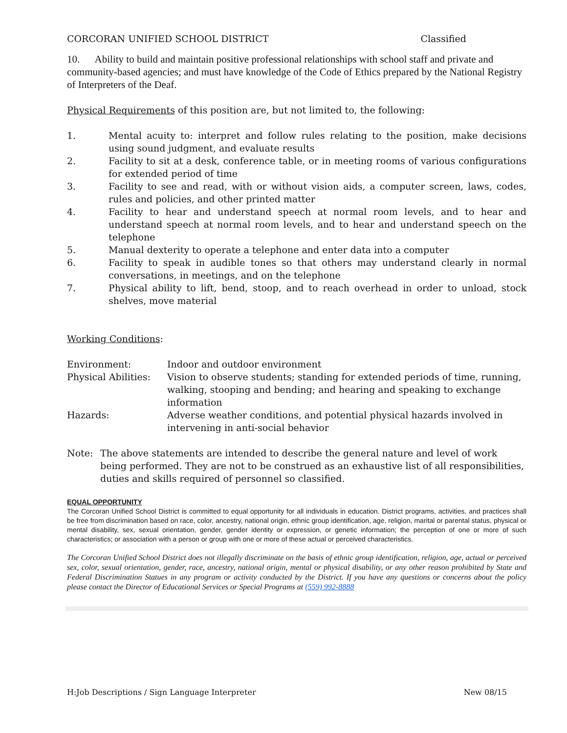CORCORAN UNIFIED SCHOOL DISTRICT Classified
10. Ability to build and maintain positive professional relationships with school staff and private and community-based agencies; and must have knowledge of the Code of Ethics prepared by the National Registry of Interpreters of the Deaf.
Physical Requirements of this position are, but not limited to, the following:
1. Mental acuity to: interpret and follow rules relating to the position, make decisions using sound judgment, and evaluate results
2. Facility to sit at a desk, conference table, or in meeting rooms of various configurations for extended period of time
3. Facility to see and read, with or without vision aids, a computer screen, laws, codes, rules and policies, and other printed matter
4. Facility to hear and understand speech at normal room levels, and to hear and understand speech at normal room levels, and to hear and understand speech on the telephone
5. Manual dexterity to operate a telephone and enter data into a computer
6. Facility to speak in audible tones so that others may understand clearly in normal conversations, in meetings, and on the telephone
7. Physical ability to lift, bend, stoop, and to reach overhead in order to unload, stock shelves, move material
Working Conditions:
Environment: Indoor and outdoor environment
Physical Abilities: Vision to observe students; standing for extended periods of time, running, walking, stooping and bending; and hearing and speaking to exchange information
Hazards: Adverse weather conditions, and potential physical hazards involved in intervening in anti-social behavior
Note: The above statements are intended to describe the general nature and level of work being performed. They are not to be construed as an exhaustive list of all responsibilities, duties and skills required of personnel so classified.
EQUAL OPPORTUNITY
The Corcoran Unified School District is committed to equal opportunity for all individuals in education. District programs, activities, and practices shall be free from discrimination based on race, color, ancestry, national origin, ethnic group identification, age, religion, marital or parental status, physical or mental disability, sex, sexual orientation, gender, gender identity or expression, or genetic information; the perception of one or more of such characteristics; or association with a person or group with one or more of these actual or perceived characteristics.
The Corcoran Unified School District does not illegally discriminate on the basis of ethnic group identification, religion, age, actual or perceived sex, color, sexual orientation, gender, race, ancestry, national origin, mental or physical disability, or any other reason prohibited by State and Federal Discrimination Statues in any program or activity conducted by the District. If you have any questions or concerns about the policy please contact the Director of Educational Services or Special Programs at (559) 992-8888
H:Job Descriptions / Sign Language Interpreter New 08/15